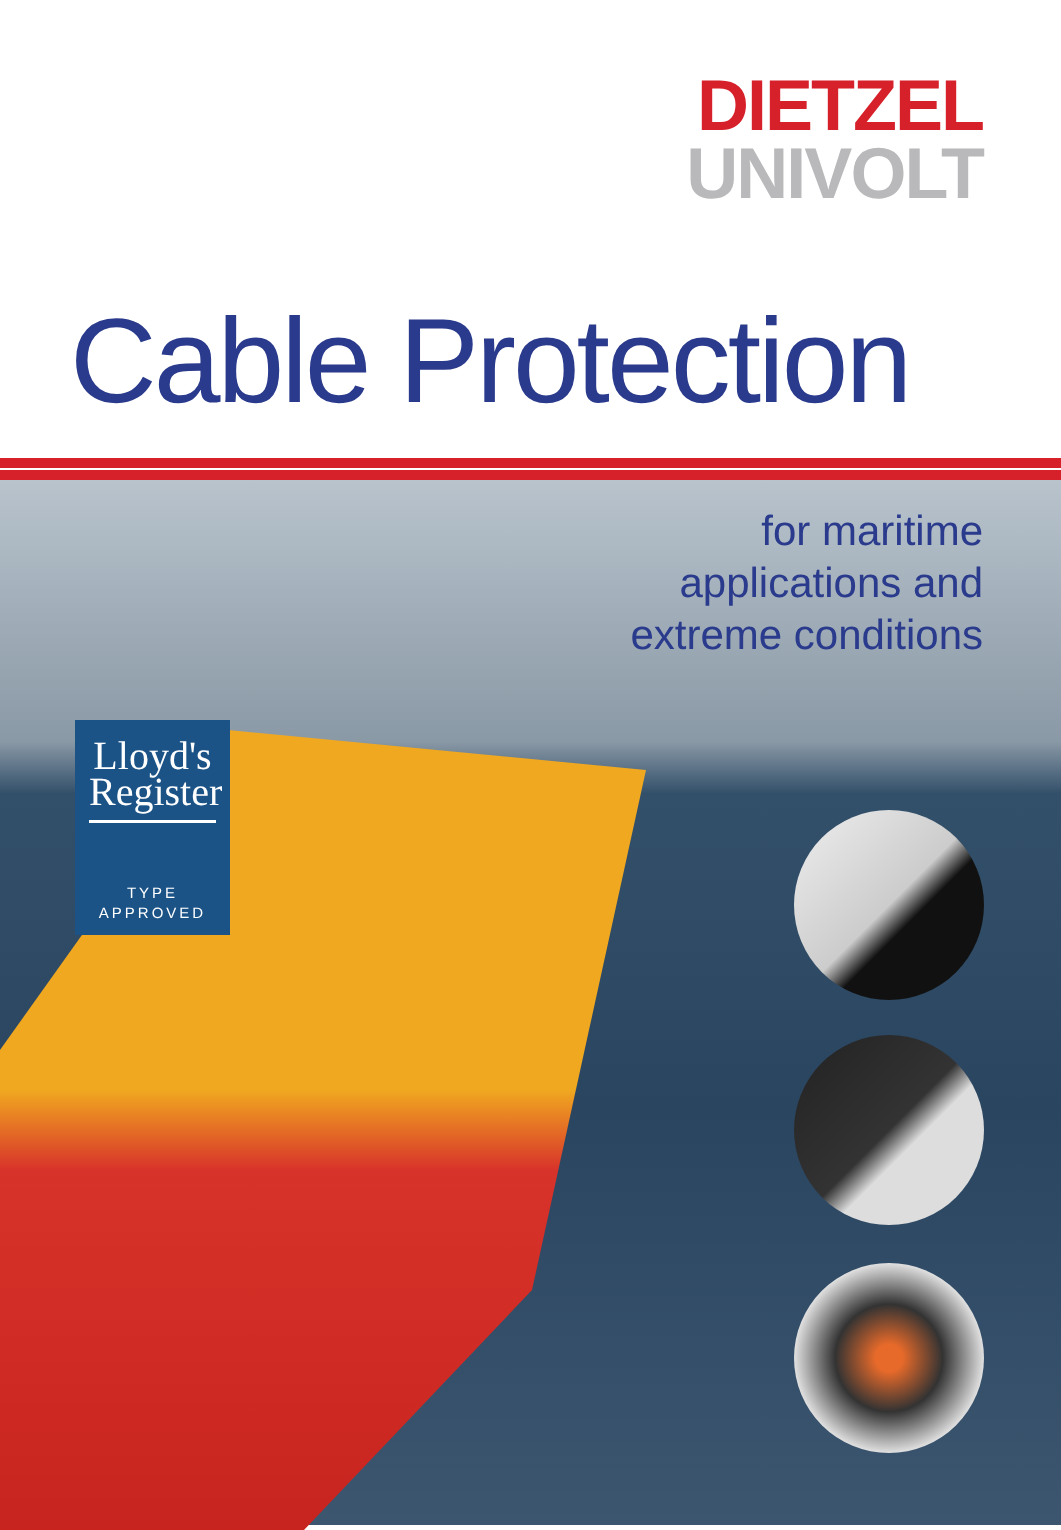DIETZEL
UNIVOLT
Cable Protection
for maritime
applications and
extreme conditions
Lloyd's
Register
TYPE
APPROVED